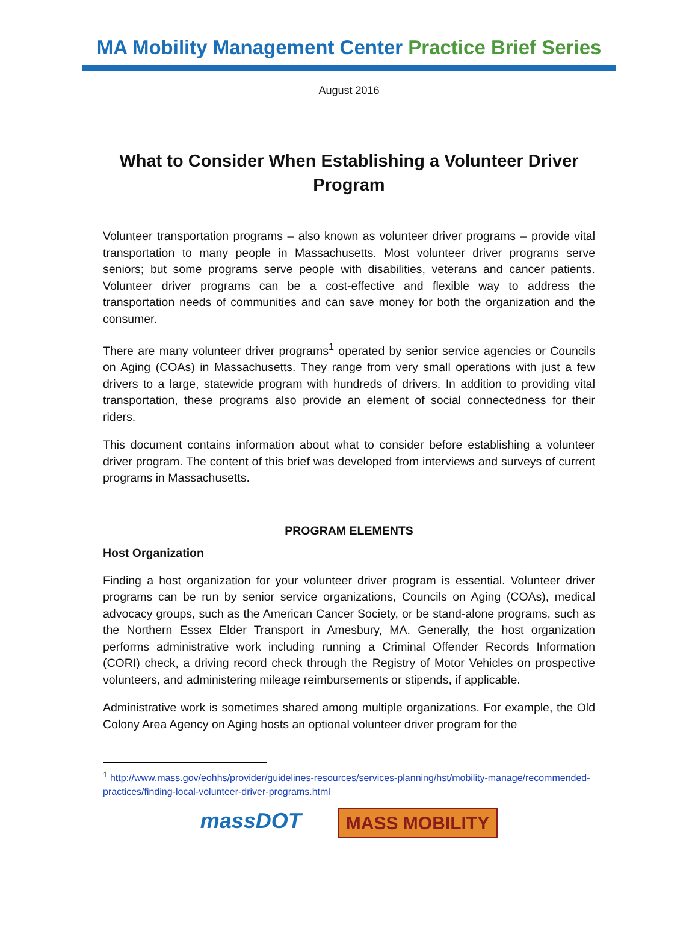MA Mobility Management Center Practice Brief Series
August 2016
What to Consider When Establishing a Volunteer Driver Program
Volunteer transportation programs – also known as volunteer driver programs – provide vital transportation to many people in Massachusetts. Most volunteer driver programs serve seniors; but some programs serve people with disabilities, veterans and cancer patients. Volunteer driver programs can be a cost-effective and flexible way to address the transportation needs of communities and can save money for both the organization and the consumer.
There are many volunteer driver programs<sup>1</sup> operated by senior service agencies or Councils on Aging (COAs) in Massachusetts. They range from very small operations with just a few drivers to a large, statewide program with hundreds of drivers. In addition to providing vital transportation, these programs also provide an element of social connectedness for their riders.
This document contains information about what to consider before establishing a volunteer driver program. The content of this brief was developed from interviews and surveys of current programs in Massachusetts.
PROGRAM ELEMENTS
Host Organization
Finding a host organization for your volunteer driver program is essential. Volunteer driver programs can be run by senior service organizations, Councils on Aging (COAs), medical advocacy groups, such as the American Cancer Society, or be stand-alone programs, such as the Northern Essex Elder Transport in Amesbury, MA. Generally, the host organization performs administrative work including running a Criminal Offender Records Information (CORI) check, a driving record check through the Registry of Motor Vehicles on prospective volunteers, and administering mileage reimbursements or stipends, if applicable.
Administrative work is sometimes shared among multiple organizations. For example, the Old Colony Area Agency on Aging hosts an optional volunteer driver program for the
<sup>1</sup> http://www.mass.gov/eohhs/provider/guidelines-resources/services-planning/hst/mobility-manage/recommended-practices/finding-local-volunteer-driver-programs.html
massDOT
MASS MOBILITY